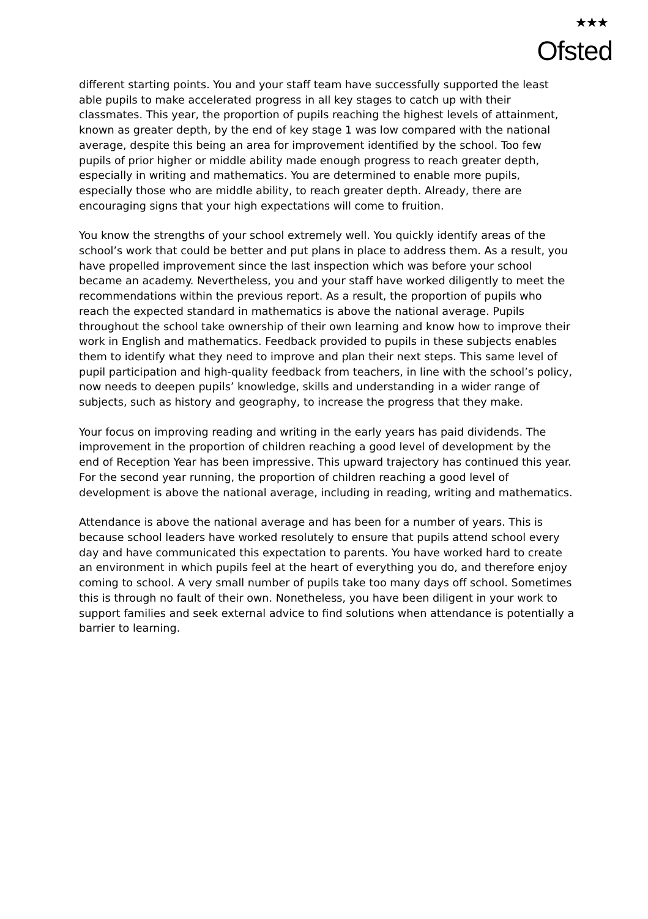★★★
Ofsted
different starting points. You and your staff team have successfully supported the least able pupils to make accelerated progress in all key stages to catch up with their classmates. This year, the proportion of pupils reaching the highest levels of attainment, known as greater depth, by the end of key stage 1 was low compared with the national average, despite this being an area for improvement identified by the school. Too few pupils of prior higher or middle ability made enough progress to reach greater depth, especially in writing and mathematics. You are determined to enable more pupils, especially those who are middle ability, to reach greater depth. Already, there are encouraging signs that your high expectations will come to fruition.
You know the strengths of your school extremely well. You quickly identify areas of the school’s work that could be better and put plans in place to address them. As a result, you have propelled improvement since the last inspection which was before your school became an academy. Nevertheless, you and your staff have worked diligently to meet the recommendations within the previous report. As a result, the proportion of pupils who reach the expected standard in mathematics is above the national average. Pupils throughout the school take ownership of their own learning and know how to improve their work in English and mathematics. Feedback provided to pupils in these subjects enables them to identify what they need to improve and plan their next steps. This same level of pupil participation and high-quality feedback from teachers, in line with the school’s policy, now needs to deepen pupils’ knowledge, skills and understanding in a wider range of subjects, such as history and geography, to increase the progress that they make.
Your focus on improving reading and writing in the early years has paid dividends. The improvement in the proportion of children reaching a good level of development by the end of Reception Year has been impressive. This upward trajectory has continued this year. For the second year running, the proportion of children reaching a good level of development is above the national average, including in reading, writing and mathematics.
Attendance is above the national average and has been for a number of years. This is because school leaders have worked resolutely to ensure that pupils attend school every day and have communicated this expectation to parents. You have worked hard to create an environment in which pupils feel at the heart of everything you do, and therefore enjoy coming to school. A very small number of pupils take too many days off school. Sometimes this is through no fault of their own. Nonetheless, you have been diligent in your work to support families and seek external advice to find solutions when attendance is potentially a barrier to learning.